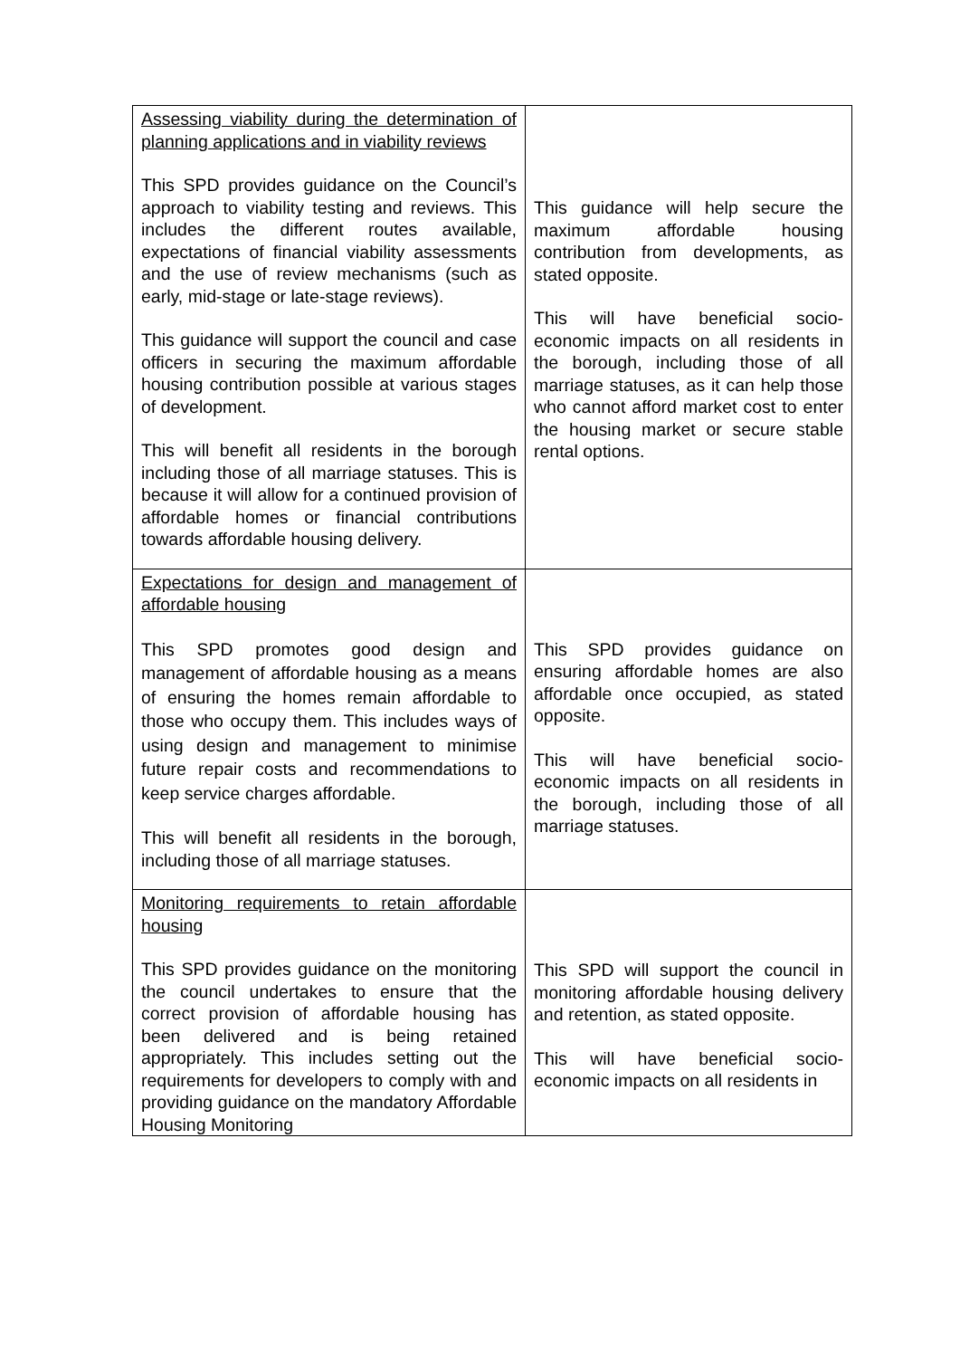| Assessing viability during the determination of planning applications and in viability reviews This SPD provides guidance on the Council’s approach to viability testing and reviews. This includes the different routes available, expectations of financial viability assessments and the use of review mechanisms (such as early, mid-stage or late-stage reviews). This guidance will support the council and case officers in securing the maximum affordable housing contribution possible at various stages of development. This will benefit all residents in the borough including those of all marriage statuses. This is because it will allow for a continued provision of affordable homes or financial contributions towards affordable housing delivery. | This guidance will help secure the maximum affordable housing contribution from developments, as stated opposite. This will have beneficial socio-economic impacts on all residents in the borough, including those of all marriage statuses, as it can help those who cannot afford market cost to enter the housing market or secure stable rental options. |
| Expectations for design and management of affordable housing This SPD promotes good design and management of affordable housing as a means of ensuring the homes remain affordable to those who occupy them. This includes ways of using design and management to minimise future repair costs and recommendations to keep service charges affordable. This will benefit all residents in the borough, including those of all marriage statuses. | This SPD provides guidance on ensuring affordable homes are also affordable once occupied, as stated opposite. This will have beneficial socio-economic impacts on all residents in the borough, including those of all marriage statuses. |
| Monitoring requirements to retain affordable housing This SPD provides guidance on the monitoring the council undertakes to ensure that the correct provision of affordable housing has been delivered and is being retained appropriately. This includes setting out the requirements for developers to comply with and providing guidance on the mandatory Affordable Housing Monitoring | This SPD will support the council in monitoring affordable housing delivery and retention, as stated opposite. This will have beneficial socio-economic impacts on all residents in |